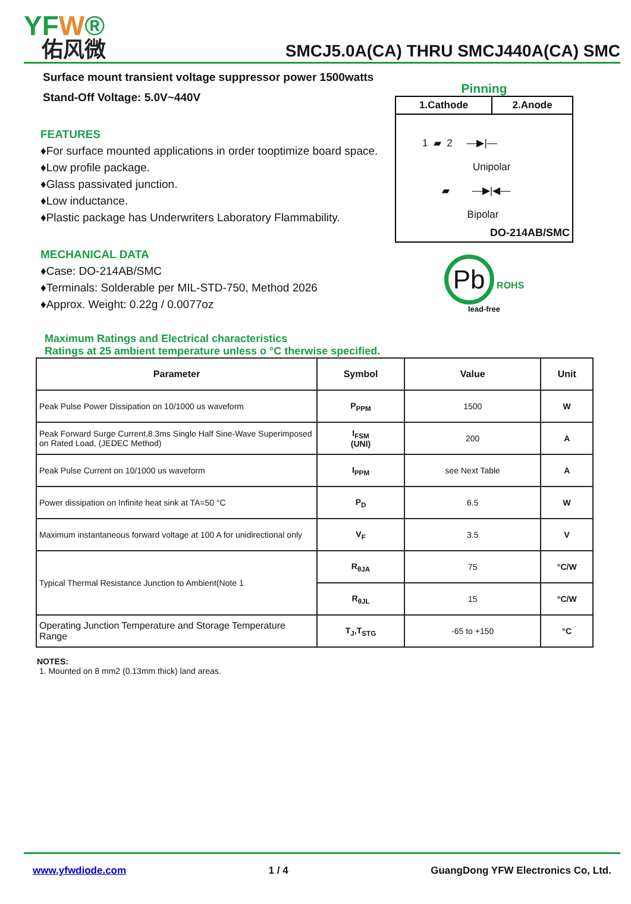YFW®
佑风微
SMCJ5.0A(CA) THRU SMCJ440A(CA) SMC
Surface mount transient voltage suppressor power 1500watts
Stand-Off Voltage: 5.0V~440V
FEATURES
♦For surface mounted applications in order tooptimize board space.
♦Low profile package.
♦Glass passivated junction.
♦Low inductance.
♦Plastic package has Underwriters Laboratory Flammability.
MECHANICAL DATA
♦Case: DO-214AB/SMC
♦Terminals: Solderable per MIL-STD-750, Method 2026
♦Approx. Weight: 0.22g / 0.0077oz
Pinning
| 1.Cathode | 2.Anode |
| --- | --- |
| 1 ▰ 2 —▶/— Unipolar ▰ —▶/◀— Bipolar DO-214AB/SMC | |
Pb
ROHS
lead-free
Maximum Ratings and Electrical characteristics
Ratings at 25 ambient temperature unless o °C therwise specified.
| Parameter | Symbol | Value | Unit |
| --- | --- | --- | --- |
| Peak Pulse Power Dissipation on 10/1000 us waveform | P<sub>PPM</sub> | 1500 | W |
| Peak Forward Surge Current,8.3ms Single Half Sine-Wave Superimposed on Rated Load, (JEDEC Method) | I<sub>FSM</sub> (UNI) | 200 | A |
| Peak Pulse Current on 10/1000 us waveform | I<sub>PPM</sub> | see Next Table | A |
| Power dissipation on Infinite heat sink at TA=50 °C | P<sub>D</sub> | 6.5 | W |
| Maximum instantaneous forward voltage at 100 A for unidirectional only | V<sub>F</sub> | 3.5 | V |
| Typical Thermal Resistance Junction to Ambient(Note 1 | R<sub>θJA</sub> | 75 | °C/W |
| | R<sub>θJL</sub> | 15 | °C/W |
| Operating Junction Temperature and Storage Temperature Range | T<sub>J</sub>,T<sub>STG</sub> | -65 to +150 | °C |
NOTES:
1. Mounted on 8 mm2 (0.13mm thick) land areas.
www.yfwdiode.com 1 / 4 GuangDong YFW Electronics Co, Ltd.